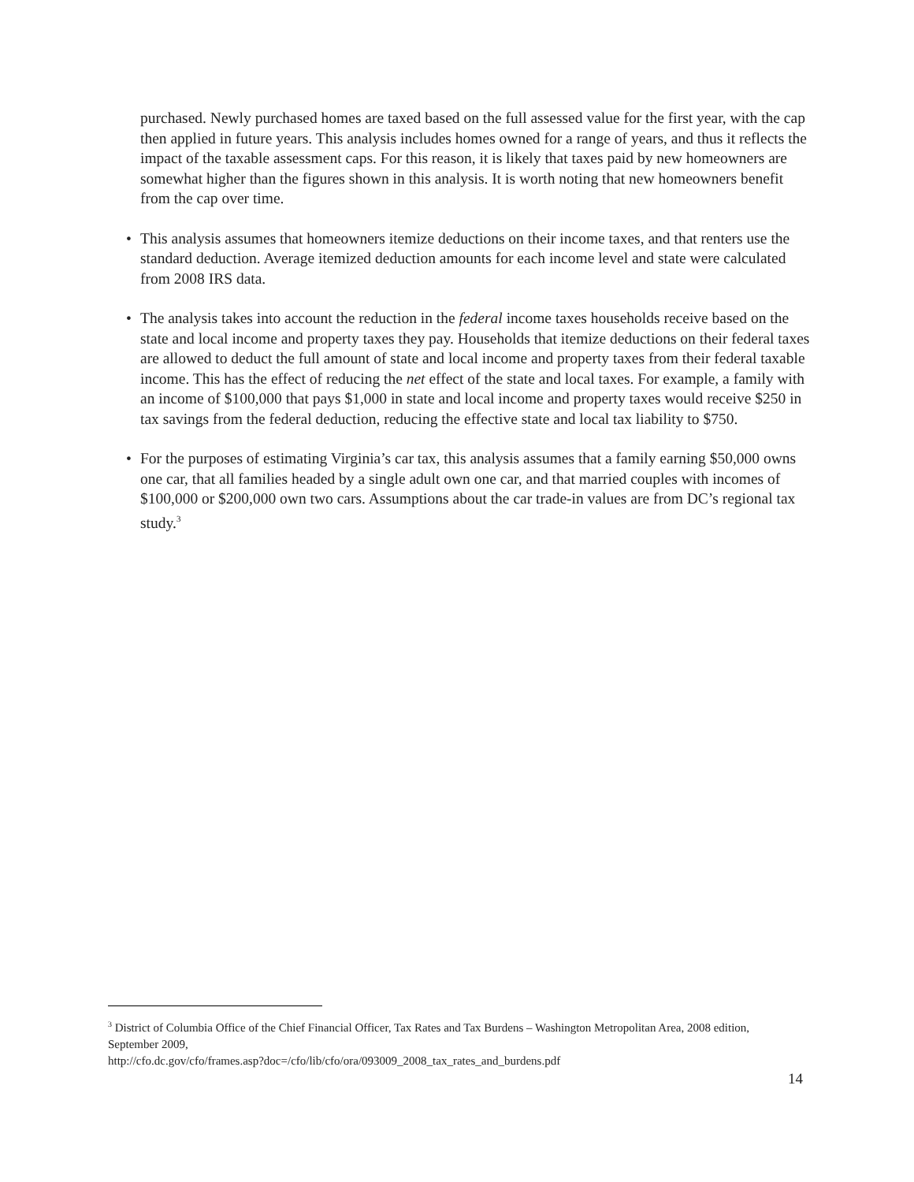purchased. Newly purchased homes are taxed based on the full assessed value for the first year, with the cap then applied in future years. This analysis includes homes owned for a range of years, and thus it reflects the impact of the taxable assessment caps. For this reason, it is likely that taxes paid by new homeowners are somewhat higher than the figures shown in this analysis. It is worth noting that new homeowners benefit from the cap over time.
• This analysis assumes that homeowners itemize deductions on their income taxes, and that renters use the standard deduction. Average itemized deduction amounts for each income level and state were calculated from 2008 IRS data.
• The analysis takes into account the reduction in the federal income taxes households receive based on the state and local income and property taxes they pay. Households that itemize deductions on their federal taxes are allowed to deduct the full amount of state and local income and property taxes from their federal taxable income. This has the effect of reducing the net effect of the state and local taxes. For example, a family with an income of $100,000 that pays $1,000 in state and local income and property taxes would receive $250 in tax savings from the federal deduction, reducing the effective state and local tax liability to $750.
• For the purposes of estimating Virginia’s car tax, this analysis assumes that a family earning $50,000 owns one car, that all families headed by a single adult own one car, and that married couples with incomes of $100,000 or $200,000 own two cars. Assumptions about the car trade-in values are from DC’s regional tax study.<sup>3</sup>
<sup>3</sup> District of Columbia Office of the Chief Financial Officer, Tax Rates and Tax Burdens – Washington Metropolitan Area, 2008 edition, September 2009,
http://cfo.dc.gov/cfo/frames.asp?doc=/cfo/lib/cfo/ora/093009_2008_tax_rates_and_burdens.pdf
14